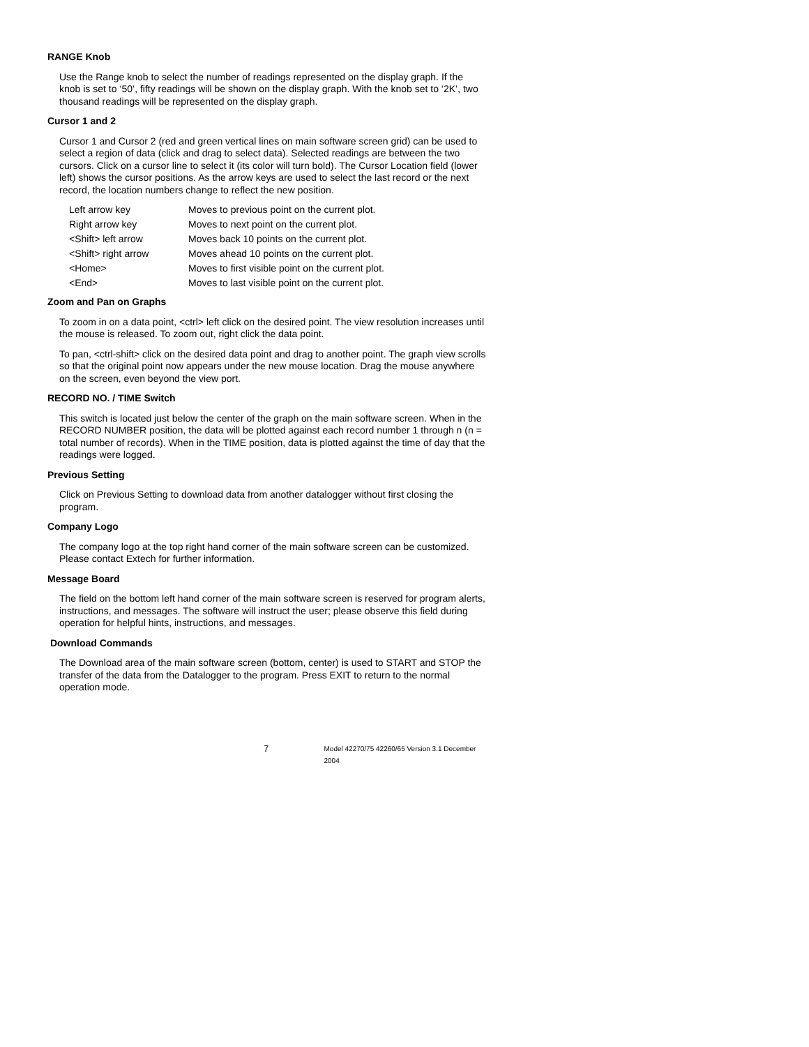RANGE Knob
Use the Range knob to select the number of readings represented on the display graph. If the knob is set to ‘50’, fifty readings will be shown on the display graph. With the knob set to ‘2K’, two thousand readings will be represented on the display graph.
Cursor 1 and 2
Cursor 1 and Cursor 2 (red and green vertical lines on main software screen grid) can be used to select a region of data (click and drag to select data). Selected readings are between the two cursors. Click on a cursor line to select it (its color will turn bold). The Cursor Location field (lower left) shows the cursor positions. As the arrow keys are used to select the last record or the next record, the location numbers change to reflect the new position.
| Left arrow key | Moves to previous point on the current plot. |
| Right arrow key | Moves to next point on the current plot. |
| <Shift> left arrow | Moves back 10 points on the current plot. |
| <Shift> right arrow | Moves ahead 10 points on the current plot. |
| <Home> | Moves to first visible point on the current plot. |
| <End> | Moves to last visible point on the current plot. |
Zoom and Pan on Graphs
To zoom in on a data point, <ctrl> left click on the desired point. The view resolution increases until the mouse is released. To zoom out, right click the data point.
To pan, <ctrl-shift> click on the desired data point and drag to another point. The graph view scrolls so that the original point now appears under the new mouse location. Drag the mouse anywhere on the screen, even beyond the view port.
RECORD NO. / TIME Switch
This switch is located just below the center of the graph on the main software screen. When in the RECORD NUMBER position, the data will be plotted against each record number 1 through n (n = total number of records). When in the TIME position, data is plotted against the time of day that the readings were logged.
Previous Setting
Click on Previous Setting to download data from another datalogger without first closing the program.
Company Logo
The company logo at the top right hand corner of the main software screen can be customized. Please contact Extech for further information.
Message Board
The field on the bottom left hand corner of the main software screen is reserved for program alerts, instructions, and messages. The software will instruct the user; please observe this field during operation for helpful hints, instructions, and messages.
Download Commands
The Download area of the main software screen (bottom, center) is used to START and STOP the transfer of the data from the Datalogger to the program. Press EXIT to return to the normal operation mode.
7 Model 42270/75 42260/65 Version 3.1 December 2004